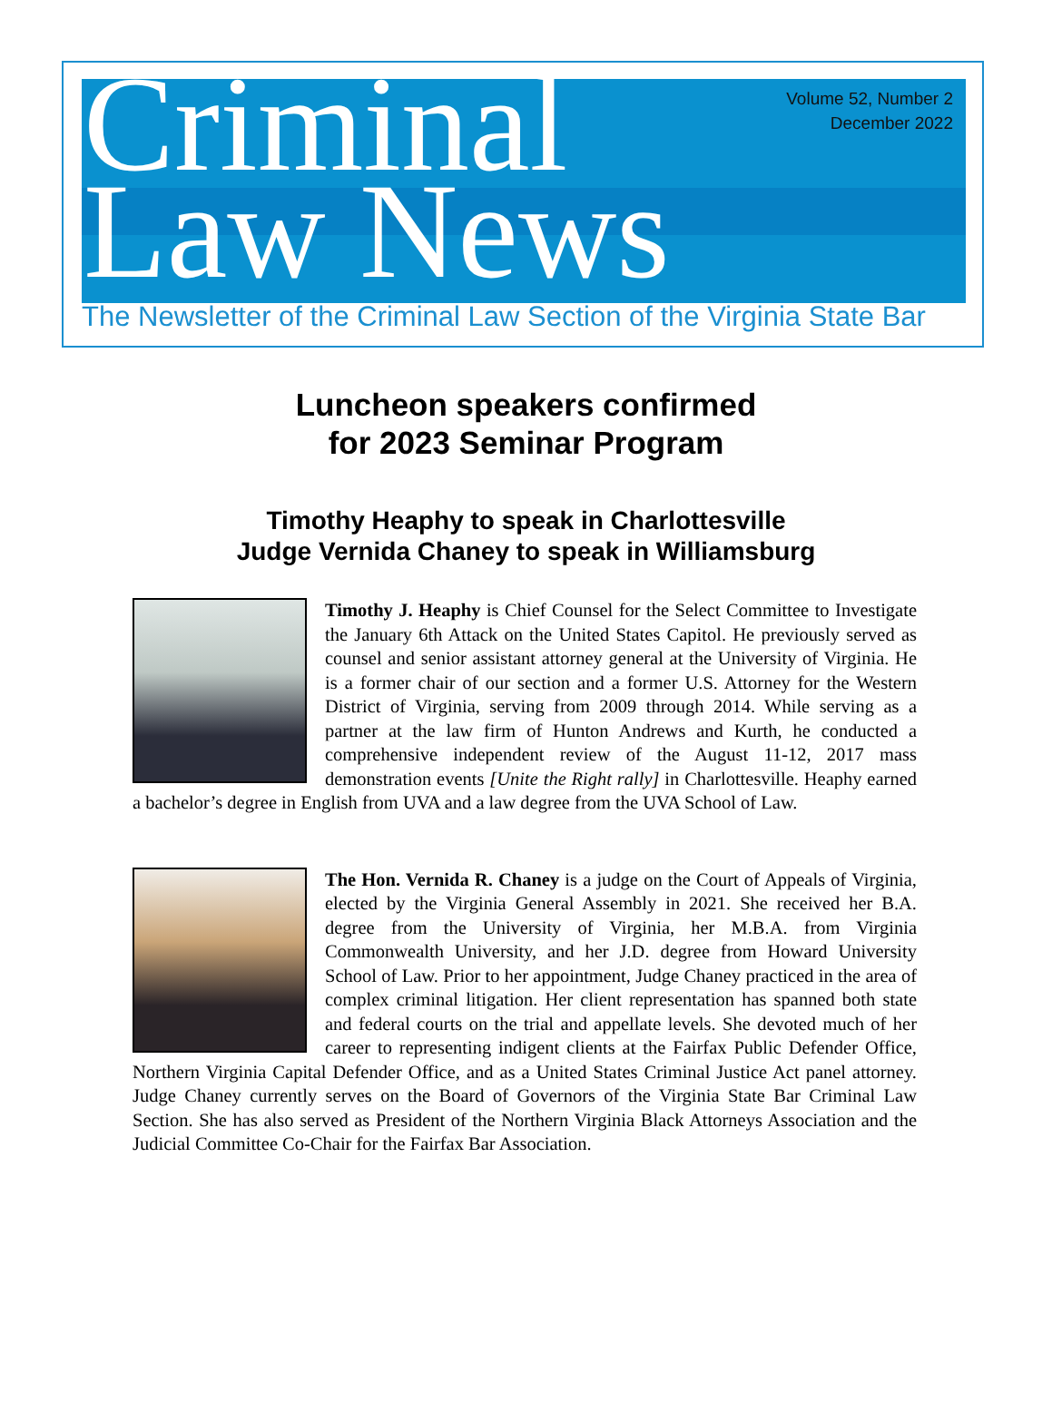Criminal
Law News
Volume 52, Number 2
December 2022
The Newsletter of the Criminal Law Section of the Virginia State Bar
Luncheon speakers confirmed
for 2023 Seminar Program
Timothy Heaphy to speak in Charlottesville
Judge Vernida Chaney to speak in Williamsburg
Timothy J. Heaphy is Chief Counsel for the Select Committee to Investigate the January 6th Attack on the United States Capitol. He previously served as counsel and senior assistant attorney general at the University of Virginia. He is a former chair of our section and a former U.S. Attorney for the Western District of Virginia, serving from 2009 through 2014. While serving as a partner at the law firm of Hunton Andrews and Kurth, he conducted a comprehensive independent review of the August 11-12, 2017 mass demonstration events [Unite the Right rally] in Charlottesville. Heaphy earned a bachelor’s degree in English from UVA and a law degree from the UVA School of Law.
The Hon. Vernida R. Chaney is a judge on the Court of Appeals of Virginia, elected by the Virginia General Assembly in 2021. She received her B.A. degree from the University of Virginia, her M.B.A. from Virginia Commonwealth University, and her J.D. degree from Howard University School of Law. Prior to her appointment, Judge Chaney practiced in the area of complex criminal litigation. Her client representation has spanned both state and federal courts on the trial and appellate levels. She devoted much of her career to representing indigent clients at the Fairfax Public Defender Office, Northern Virginia Capital Defender Office, and as a United States Criminal Justice Act panel attorney. Judge Chaney currently serves on the Board of Governors of the Virginia State Bar Criminal Law Section. She has also served as President of the Northern Virginia Black Attorneys Association and the Judicial Committee Co-Chair for the Fairfax Bar Association.